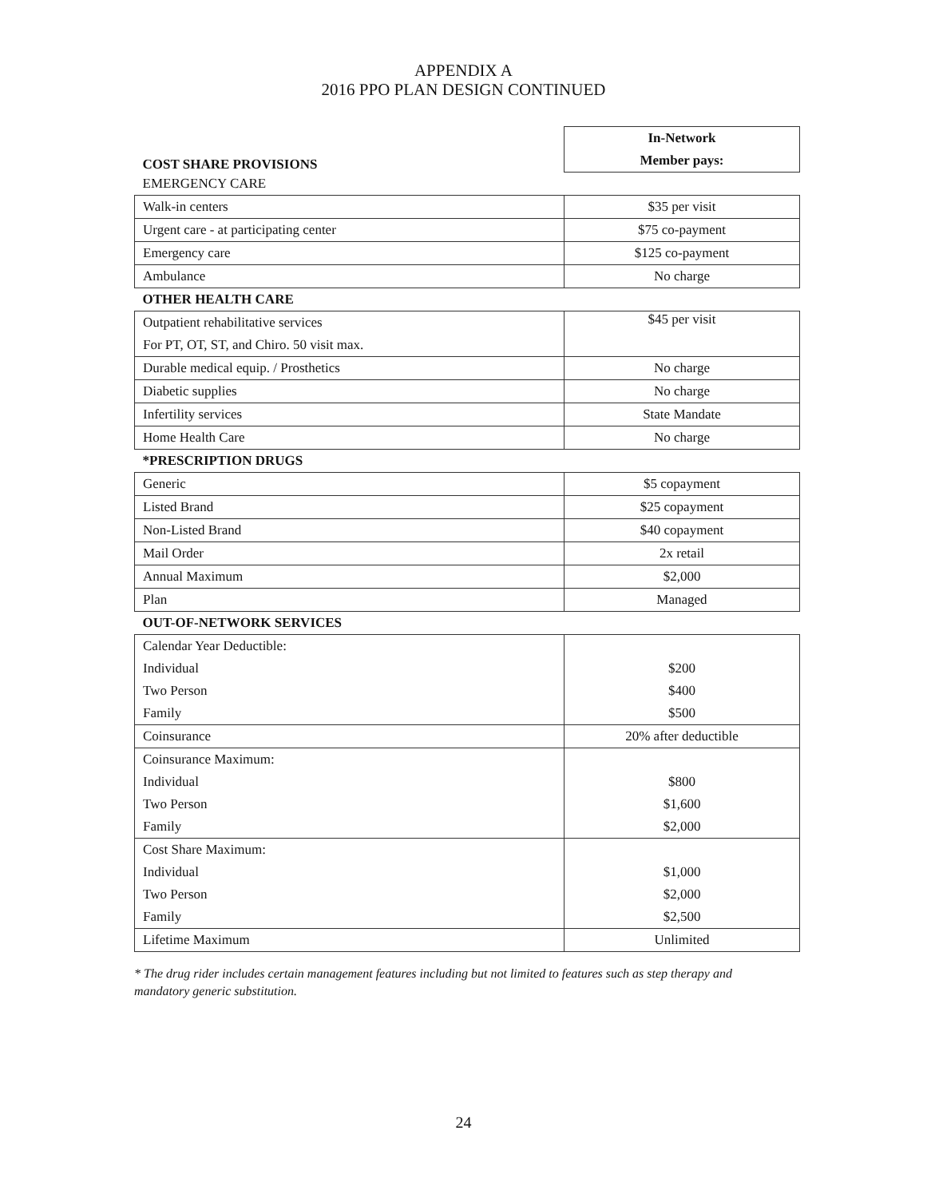APPENDIX A
2016 PPO PLAN DESIGN CONTINUED
| COST SHARE PROVISIONS | In-Network |
| | Member pays: |
| EMERGENCY CARE | |
| Walk-in centers | $35 per visit |
| Urgent care - at participating center | $75 co-payment |
| Emergency care | $125 co-payment |
| Ambulance | No charge |
| OTHER HEALTH CARE | |
| Outpatient rehabilitative services | $45 per visit |
| For PT, OT, ST, and Chiro. 50 visit max. | |
| Durable medical equip. / Prosthetics | No charge |
| Diabetic supplies | No charge |
| Infertility services | State Mandate |
| Home Health Care | No charge |
| *PRESCRIPTION DRUGS | |
| Generic | $5 copayment |
| Listed Brand | $25 copayment |
| Non-Listed Brand | $40 copayment |
| Mail Order | 2x retail |
| Annual Maximum | $2,000 |
| Plan | Managed |
| OUT-OF-NETWORK SERVICES | |
| Calendar Year Deductible: | |
| Individual | $200 |
| Two Person | $400 |
| Family | $500 |
| Coinsurance | 20% after deductible |
| Coinsurance Maximum: | |
| Individual | $800 |
| Two Person | $1,600 |
| Family | $2,000 |
| Cost Share Maximum: | |
| Individual | $1,000 |
| Two Person | $2,000 |
| Family | $2,500 |
| Lifetime Maximum | Unlimited |
* The drug rider includes certain management features including but not limited to features such as step therapy and mandatory generic substitution.
24